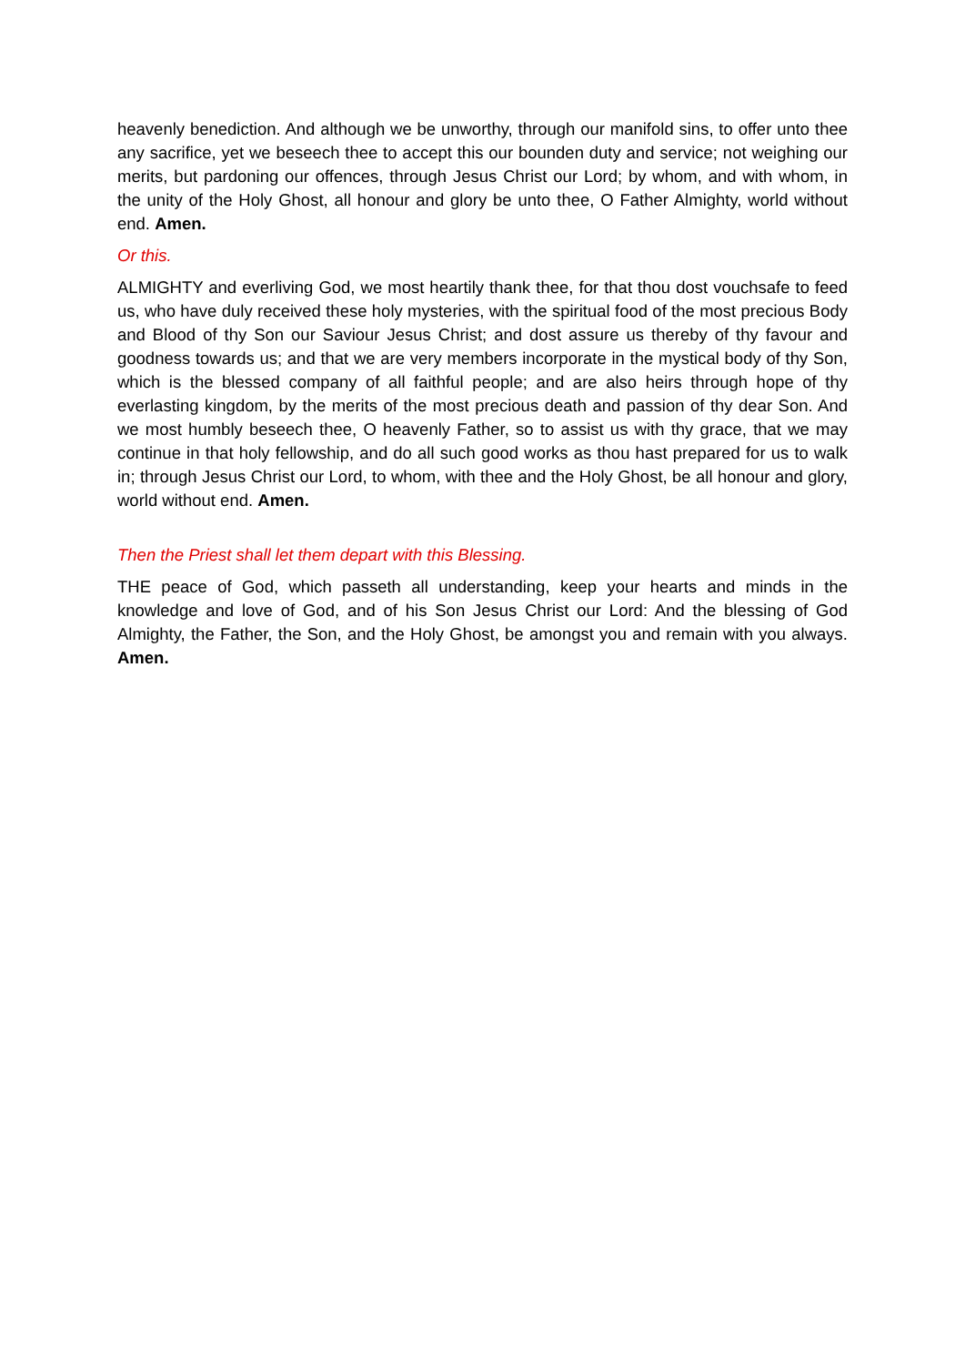heavenly benediction. And although we be unworthy, through our manifold sins, to offer unto thee any sacrifice, yet we beseech thee to accept this our bounden duty and service; not weighing our merits, but pardoning our offences, through Jesus Christ our Lord; by whom, and with whom, in the unity of the Holy Ghost, all honour and glory be unto thee, O Father Almighty, world without end. Amen.
Or this.
ALMIGHTY and everliving God, we most heartily thank thee, for that thou dost vouchsafe to feed us, who have duly received these holy mysteries, with the spiritual food of the most precious Body and Blood of thy Son our Saviour Jesus Christ; and dost assure us thereby of thy favour and goodness towards us; and that we are very members incorporate in the mystical body of thy Son, which is the blessed company of all faithful people; and are also heirs through hope of thy everlasting kingdom, by the merits of the most precious death and passion of thy dear Son. And we most humbly beseech thee, O heavenly Father, so to assist us with thy grace, that we may continue in that holy fellowship, and do all such good works as thou hast prepared for us to walk in; through Jesus Christ our Lord, to whom, with thee and the Holy Ghost, be all honour and glory, world without end. Amen.
Then the Priest shall let them depart with this Blessing.
THE peace of God, which passeth all understanding, keep your hearts and minds in the knowledge and love of God, and of his Son Jesus Christ our Lord: And the blessing of God Almighty, the Father, the Son, and the Holy Ghost, be amongst you and remain with you always. Amen.